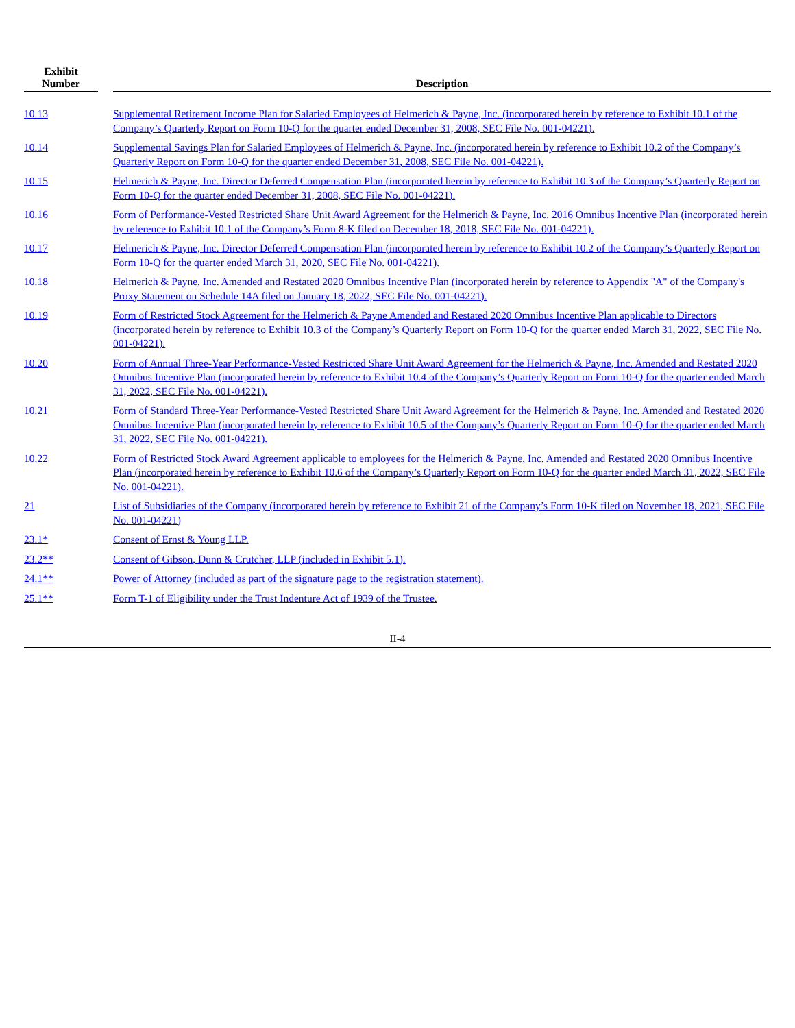| Exhibit Number | | Description |
| --- | --- | --- |
| 10.13 | | Supplemental Retirement Income Plan for Salaried Employees of Helmerich & Payne, Inc. (incorporated herein by reference to Exhibit 10.1 of the Company’s Quarterly Report on Form 10-Q for the quarter ended December 31, 2008, SEC File No. 001-04221). |
| 10.14 | | Supplemental Savings Plan for Salaried Employees of Helmerich & Payne, Inc. (incorporated herein by reference to Exhibit 10.2 of the Company’s Quarterly Report on Form 10-Q for the quarter ended December 31, 2008, SEC File No. 001-04221). |
| 10.15 | | Helmerich & Payne, Inc. Director Deferred Compensation Plan (incorporated herein by reference to Exhibit 10.3 of the Company’s Quarterly Report on Form 10-Q for the quarter ended December 31, 2008, SEC File No. 001-04221). |
| 10.16 | | Form of Performance-Vested Restricted Share Unit Award Agreement for the Helmerich & Payne, Inc. 2016 Omnibus Incentive Plan (incorporated herein by reference to Exhibit 10.1 of the Company’s Form 8-K filed on December 18, 2018, SEC File No. 001-04221). |
| 10.17 | | Helmerich & Payne, Inc. Director Deferred Compensation Plan (incorporated herein by reference to Exhibit 10.2 of the Company’s Quarterly Report on Form 10-Q for the quarter ended March 31, 2020, SEC File No. 001-04221). |
| 10.18 | | Helmerich & Payne, Inc. Amended and Restated 2020 Omnibus Incentive Plan (incorporated herein by reference to Appendix "A" of the Company's Proxy Statement on Schedule 14A filed on January 18, 2022, SEC File No. 001-04221). |
| 10.19 | | Form of Restricted Stock Agreement for the Helmerich & Payne Amended and Restated 2020 Omnibus Incentive Plan applicable to Directors (incorporated herein by reference to Exhibit 10.3 of the Company’s Quarterly Report on Form 10-Q for the quarter ended March 31, 2022, SEC File No. 001-04221). |
| 10.20 | | Form of Annual Three-Year Performance-Vested Restricted Share Unit Award Agreement for the Helmerich & Payne, Inc. Amended and Restated 2020 Omnibus Incentive Plan (incorporated herein by reference to Exhibit 10.4 of the Company’s Quarterly Report on Form 10-Q for the quarter ended March 31, 2022, SEC File No. 001-04221). |
| 10.21 | | Form of Standard Three-Year Performance-Vested Restricted Share Unit Award Agreement for the Helmerich & Payne, Inc. Amended and Restated 2020 Omnibus Incentive Plan (incorporated herein by reference to Exhibit 10.5 of the Company’s Quarterly Report on Form 10-Q for the quarter ended March 31, 2022, SEC File No. 001-04221). |
| 10.22 | | Form of Restricted Stock Award Agreement applicable to employees for the Helmerich & Payne, Inc. Amended and Restated 2020 Omnibus Incentive Plan (incorporated herein by reference to Exhibit 10.6 of the Company’s Quarterly Report on Form 10-Q for the quarter ended March 31, 2022, SEC File No. 001-04221). |
| 21 | | List of Subsidiaries of the Company (incorporated herein by reference to Exhibit 21 of the Company’s Form 10-K filed on November 18, 2021, SEC File No. 001-04221) |
| 23.1* | | Consent of Ernst & Young LLP. |
| 23.2** | | Consent of Gibson, Dunn & Crutcher, LLP (included in Exhibit 5.1). |
| 24.1** | | Power of Attorney (included as part of the signature page to the registration statement). |
| 25.1** | | Form T-1 of Eligibility under the Trust Indenture Act of 1939 of the Trustee. |
II-4